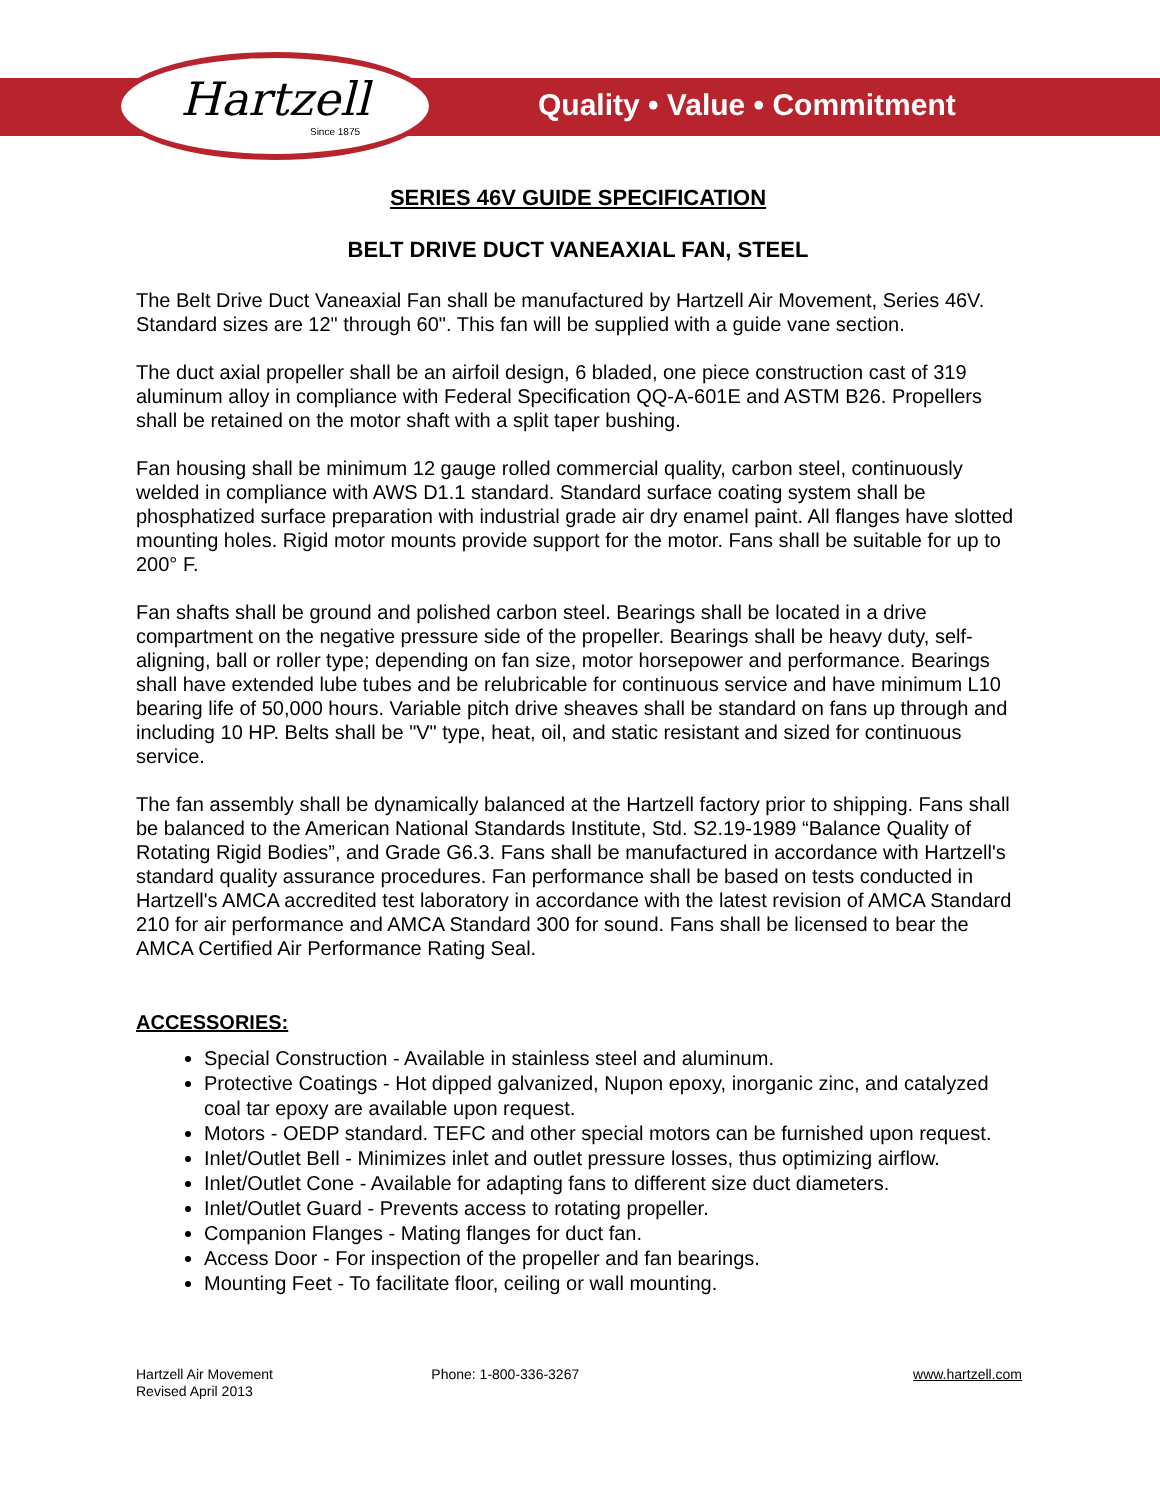Hartzell
Since 1875
Quality • Value • Commitment
SERIES 46V GUIDE SPECIFICATION
BELT DRIVE DUCT VANEAXIAL FAN, STEEL
The Belt Drive Duct Vaneaxial Fan shall be manufactured by Hartzell Air Movement, Series 46V. Standard sizes are 12" through 60". This fan will be supplied with a guide vane section.
The duct axial propeller shall be an airfoil design, 6 bladed, one piece construction cast of 319 aluminum alloy in compliance with Federal Specification QQ-A-601E and ASTM B26. Propellers shall be retained on the motor shaft with a split taper bushing.
Fan housing shall be minimum 12 gauge rolled commercial quality, carbon steel, continuously welded in compliance with AWS D1.1 standard. Standard surface coating system shall be phosphatized surface preparation with industrial grade air dry enamel paint. All flanges have slotted mounting holes. Rigid motor mounts provide support for the motor. Fans shall be suitable for up to 200° F.
Fan shafts shall be ground and polished carbon steel. Bearings shall be located in a drive compartment on the negative pressure side of the propeller. Bearings shall be heavy duty, self-aligning, ball or roller type; depending on fan size, motor horsepower and performance. Bearings shall have extended lube tubes and be relubricable for continuous service and have minimum L10 bearing life of 50,000 hours. Variable pitch drive sheaves shall be standard on fans up through and including 10 HP. Belts shall be "V" type, heat, oil, and static resistant and sized for continuous service.
The fan assembly shall be dynamically balanced at the Hartzell factory prior to shipping. Fans shall be balanced to the American National Standards Institute, Std. S2.19-1989 “Balance Quality of Rotating Rigid Bodies”, and Grade G6.3. Fans shall be manufactured in accordance with Hartzell's standard quality assurance procedures. Fan performance shall be based on tests conducted in Hartzell's AMCA accredited test laboratory in accordance with the latest revision of AMCA Standard 210 for air performance and AMCA Standard 300 for sound. Fans shall be licensed to bear the AMCA Certified Air Performance Rating Seal.
ACCESSORIES:
Special Construction - Available in stainless steel and aluminum.
Protective Coatings - Hot dipped galvanized, Nupon epoxy, inorganic zinc, and catalyzed coal tar epoxy are available upon request.
Motors - OEDP standard. TEFC and other special motors can be furnished upon request.
Inlet/Outlet Bell - Minimizes inlet and outlet pressure losses, thus optimizing airflow.
Inlet/Outlet Cone - Available for adapting fans to different size duct diameters.
Inlet/Outlet Guard - Prevents access to rotating propeller.
Companion Flanges - Mating flanges for duct fan.
Access Door - For inspection of the propeller and fan bearings.
Mounting Feet - To facilitate floor, ceiling or wall mounting.
Hartzell Air Movement
Revised April 2013
Phone: 1-800-336-3267 www.hartzell.com